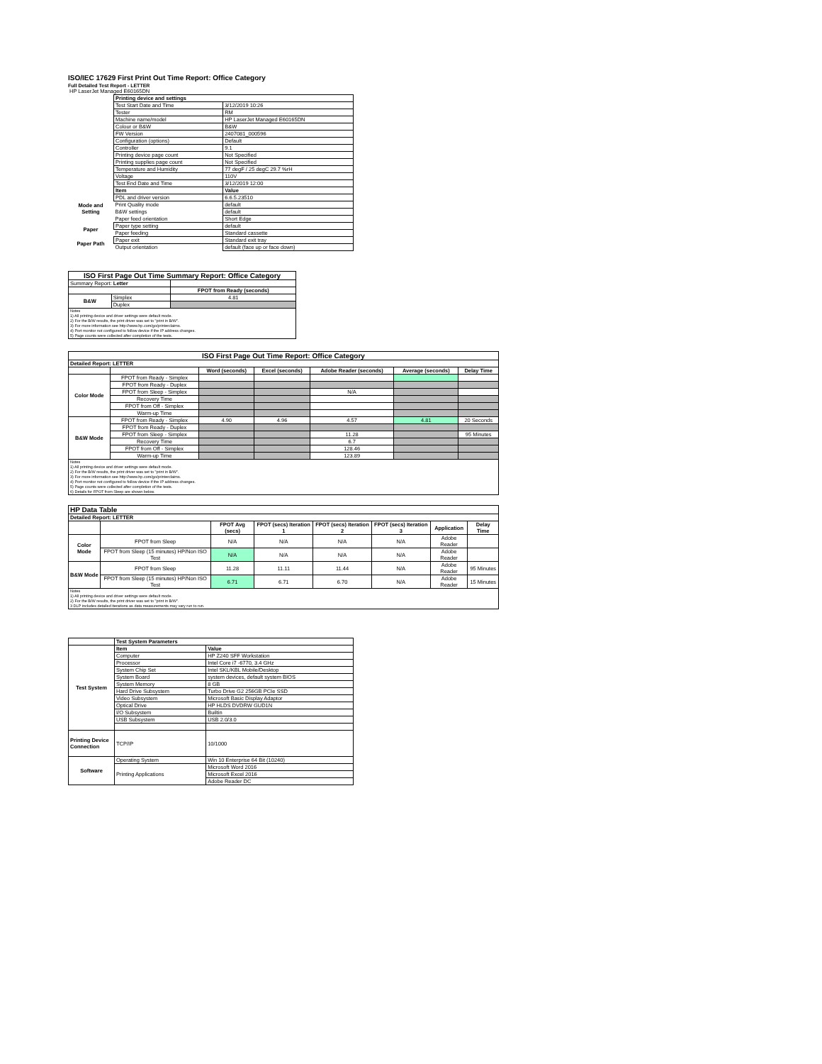ISO/IEC 17629 First Print Out Time Report: Office Category
Full Detailed Test Report - LETTER
| HP LaserJet Managed E60165DN | | |
| | Printing device and settings | |
| | Test Start Date and Time | 3/12/2019 10:26 |
| | Tester | RM |
| | Machine name/model | HP LaserJet Managed E60165DN |
| | Colour or B&W | B&W |
| | FW Version | 2407081_000596 |
| | Configuration (options) | Default |
| | Controller | 9.1 |
| | Printing device page count | Not Specified |
| | Printing supplies page count | Not Specified |
| | Temperature and Humidity | 77 degF / 25 degC 29.7 %rH |
| | Voltage | 110V |
| | Test End Date and Time | 3/12/2019 12:00 |
| | Item | Value |
| Mode and Setting | PDL and driver version | 6.6.5.23510 |
| | Print Quality mode | default |
| | B&W settings | default |
| | Paper feed orientation | Short Edge |
| Paper | Paper type setting | default |
| | Paper feeding | Standard cassette |
| Paper Path | Paper exit | Standard exit tray |
| | Output orientation | default (face up or face down) |
| ISO First Page Out Time Summary Report: Office Category | | |
| --- | --- | --- |
| Summary Report: Letter | | |
| | | FPOT from Ready (seconds) |
| B&W | Simplex | 4.81 |
| | Duplex | |
| Notes 1) All printing device and driver settings were default mode. 2) For the B/W results, the print driver was set to "print in B/W". 3) For more information see http://www.hp.com/go/printerclaims. 4) Port monitor not configured to follow device if the IP address changes. 5) Page counts were collected after completion of the tests. | | |
| ISO First Page Out Time Report: Office Category | | | | | | |
| --- | --- | --- | --- | --- | --- | --- |
| Detailed Report: LETTER | | | | | | |
| | | Word (seconds) | Excel (seconds) | Adobe Reader (seconds) | Average (seconds) | Delay Time |
| Color Mode | FPOT from Ready - Simplex | | | | | |
| | FPOT from Ready - Duplex | | | | | |
| | FPOT from Sleep - Simplex | | | N/A | | |
| | Recovery Time | | | | | |
| | FPOT from Off - Simplex | | | | | |
| | Warm-up Time | | | | | |
| B&W Mode | FPOT from Ready - Simplex | 4.90 | 4.96 | 4.57 | 4.81 | 20 Seconds |
| | FPOT from Ready - Duplex | | | | | |
| | FPOT from Sleep - Simplex | | | 11.28 | | 95 Minutes |
| | Recovery Time | | | 6.7 | | |
| | FPOT from Off - Simplex | | | 128.46 | | |
| | Warm-up Time | | | 123.89 | | |
| Notes 1) All printing device and driver settings were default mode. 2) For the B/W results, the print driver was set to "print in B/W". 3) For more information see http://www.hp.com/go/printerclaims. 4) Port monitor not configured to follow device if the IP address changes. 5) Page counts were collected after completion of the tests. 6) Details for FPOT from Sleep are shown below. | | | | | | |
| HP Data Table | | | | | | | |
| Detailed Report: LETTER | | | | | | | |
| | | FPOT Avg (secs) | FPOT (secs) Iteration 1 | FPOT (secs) Iteration 2 | FPOT (secs) Iteration 3 | Application | Delay Time |
| Color Mode | FPOT from Sleep | N/A | N/A | N/A | N/A | Adobe Reader | |
| | FPOT from Sleep (15 minutes) HP/Non ISO Test | N/A | N/A | N/A | N/A | Adobe Reader | |
| B&W Mode | FPOT from Sleep | 11.28 | 11.11 | 11.44 | N/A | Adobe Reader | 95 Minutes |
| | FPOT from Sleep (15 minutes) HP/Non ISO Test | 6.71 | 6.71 | 6.70 | N/A | Adobe Reader | 15 Minutes |
| Notes 1) All printing device and driver settings were default mode. 2) For the B/W results, the print driver was set to "print in B/W". 3 DLP includes detailed iterations as data measurements may vary run to run. | | | | | | | |
| | Test System Parameters | |
| Test System | Item | Value |
| | Computer | HP Z240 SFF Workstation |
| | Processor | Intel Core i7 -6770, 3.4 GHz |
| | System Chip Set | Intel SKL/KBL Mobile/Desktop |
| | System Board | system devices, default system BIOS |
| | System Memory | 8 GB |
| | Hard Drive Subsystem | Turbo Drive G2 256GB PCIe SSD |
| | Video Subsystem | Microsoft Basic Display Adaptor |
| | Optical Drive | HP HLDS DVDRW GUD1N |
| | I/O Subsystem | Builtin |
| | USB Subsystem | USB 2.0/3.0 |
| Printing Device Connection | TCP/IP | 10/1000 |
| Software | Operating System | Win 10 Enterprise 64 Bit (10240) |
| | Printing Applications | Microsoft Word 2016 |
| | | Microsoft Excel 2016 |
| | | Adobe Reader DC |